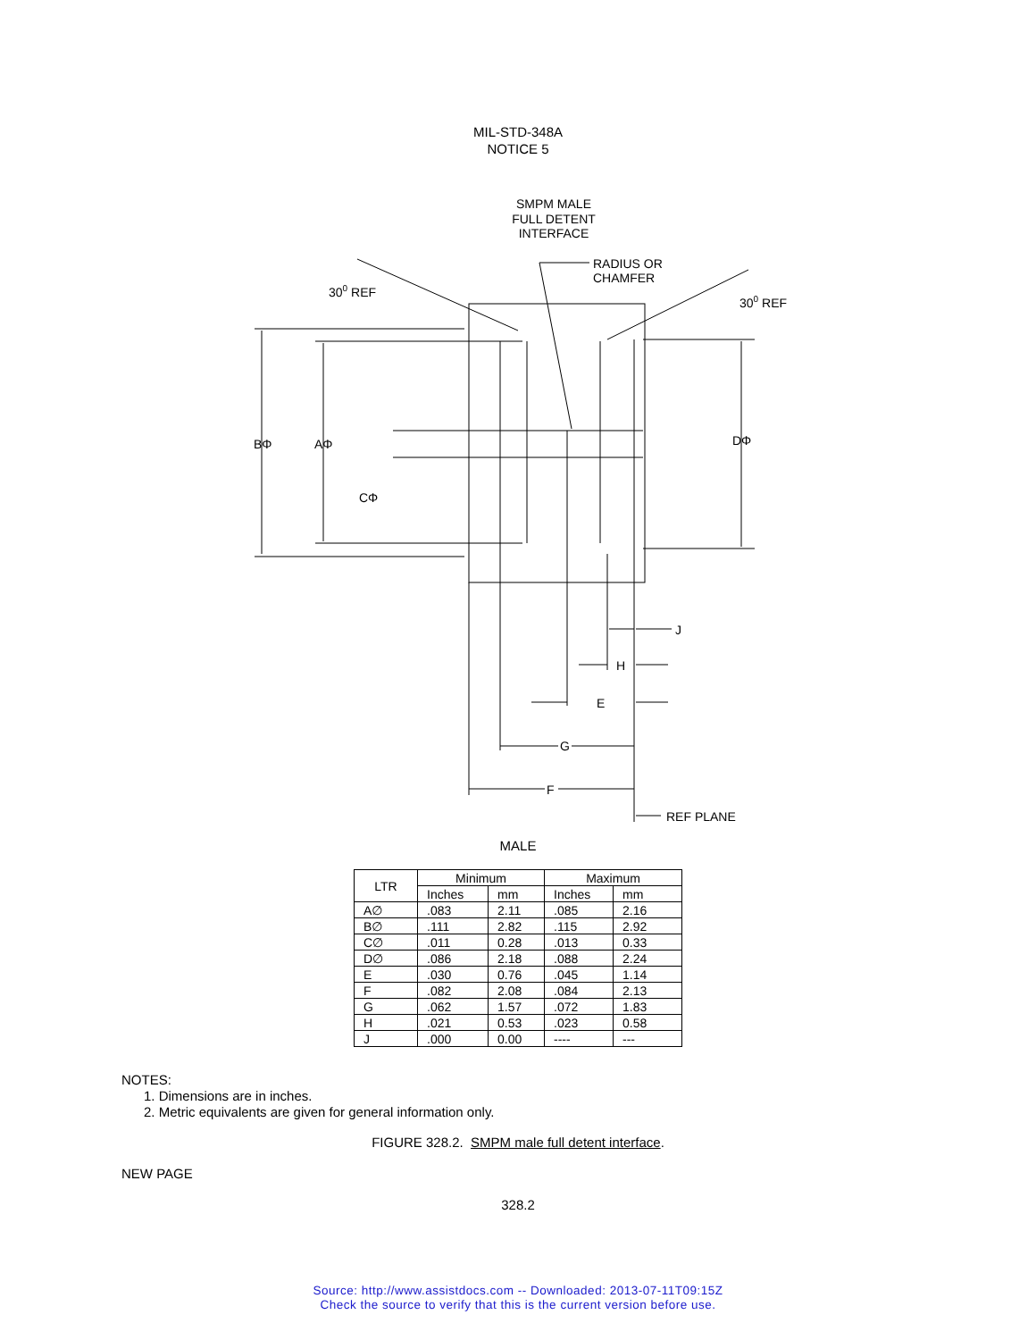MIL-STD-348A
NOTICE 5
SMPM MALE
FULL DETENT
INTERFACE
300 REF
300 REF
RADIUS OR
CHAMFER
BΦ
AΦ
CΦ
DΦ
J
H
E
G
F
REF PLANE
MALE
| LTR | Minimum | | Maximum | |
| --- | --- | --- | --- | --- |
| | Inches | mm | Inches | mm |
| A∅ | .083 | 2.11 | .085 | 2.16 |
| B∅ | .111 | 2.82 | .115 | 2.92 |
| C∅ | .011 | 0.28 | .013 | 0.33 |
| D∅ | .086 | 2.18 | .088 | 2.24 |
| E | .030 | 0.76 | .045 | 1.14 |
| F | .082 | 2.08 | .084 | 2.13 |
| G | .062 | 1.57 | .072 | 1.83 |
| H | .021 | 0.53 | .023 | 0.58 |
| J | .000 | 0.00 | ---- | --- |
NOTES:
1. Dimensions are in inches.
2. Metric equivalents are given for general information only.
FIGURE 328.2. SMPM male full detent interface.
NEW PAGE
328.2
Source: http://www.assistdocs.com -- Downloaded: 2013-07-11T09:15Z
Check the source to verify that this is the current version before use.